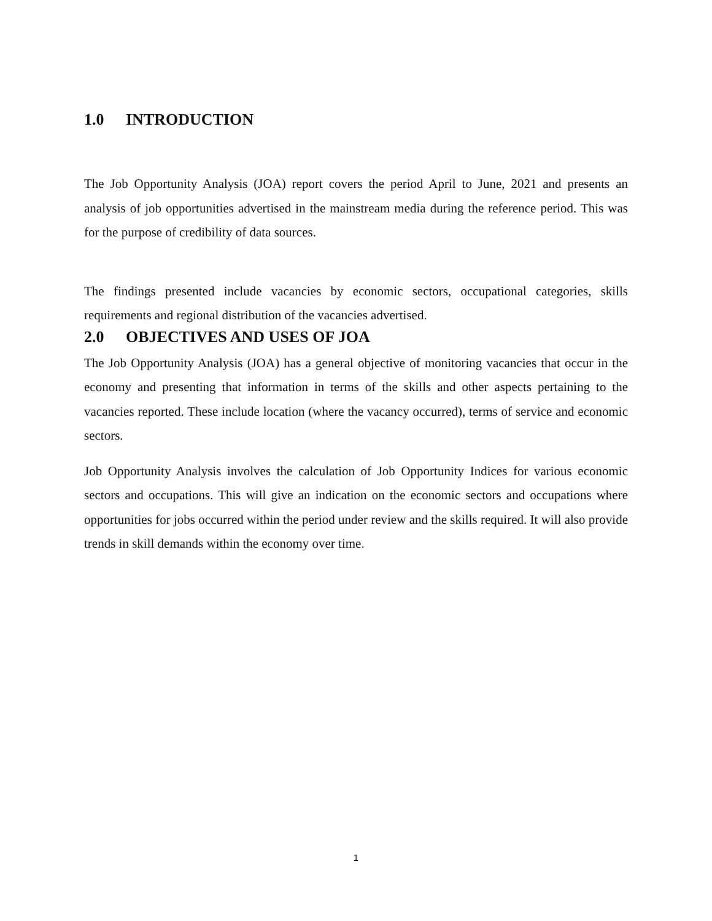1.0 INTRODUCTION
The Job Opportunity Analysis (JOA) report covers the period April to June, 2021 and presents an analysis of job opportunities advertised in the mainstream media during the reference period. This was for the purpose of credibility of data sources.
The findings presented include vacancies by economic sectors, occupational categories, skills requirements and regional distribution of the vacancies advertised.
2.0 OBJECTIVES AND USES OF JOA
The Job Opportunity Analysis (JOA) has a general objective of monitoring vacancies that occur in the economy and presenting that information in terms of the skills and other aspects pertaining to the vacancies reported. These include location (where the vacancy occurred), terms of service and economic sectors.
Job Opportunity Analysis involves the calculation of Job Opportunity Indices for various economic sectors and occupations. This will give an indication on the economic sectors and occupations where opportunities for jobs occurred within the period under review and the skills required. It will also provide trends in skill demands within the economy over time.
1